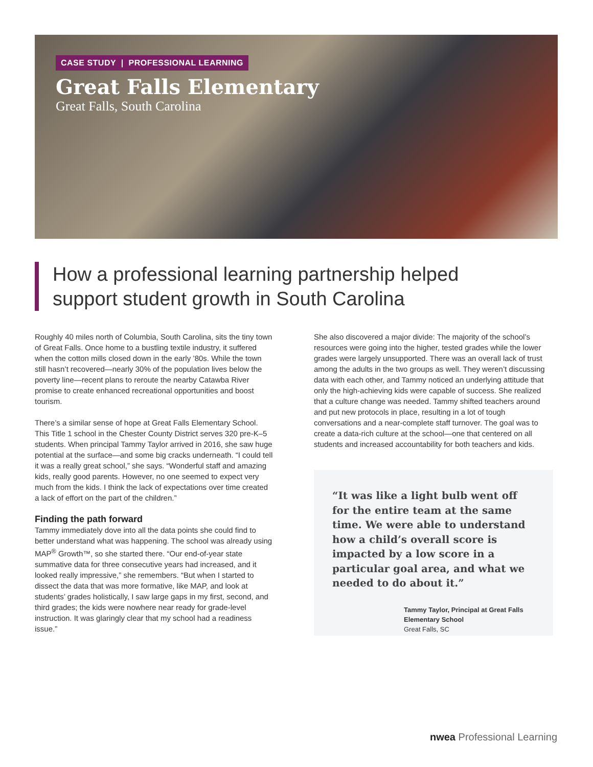CASE STUDY | PROFESSIONAL LEARNING
Great Falls Elementary
Great Falls, South Carolina
How a professional learning partnership helped support student growth in South Carolina
Roughly 40 miles north of Columbia, South Carolina, sits the tiny town of Great Falls. Once home to a bustling textile industry, it suffered when the cotton mills closed down in the early ’80s. While the town still hasn’t recovered—nearly 30% of the population lives below the poverty line—recent plans to reroute the nearby Catawba River promise to create enhanced recreational opportunities and boost tourism.
There’s a similar sense of hope at Great Falls Elementary School. This Title 1 school in the Chester County District serves 320 pre-K–5 students. When principal Tammy Taylor arrived in 2016, she saw huge potential at the surface—and some big cracks underneath. “I could tell it was a really great school,” she says. “Wonderful staff and amazing kids, really good parents. However, no one seemed to expect very much from the kids. I think the lack of expectations over time created a lack of effort on the part of the children.”
Finding the path forward
Tammy immediately dove into all the data points she could find to better understand what was happening. The school was already using MAP<sup>®</sup> Growth™, so she started there. “Our end-of-year state summative data for three consecutive years had increased, and it looked really impressive,” she remembers. “But when I started to dissect the data that was more formative, like MAP, and look at students’ grades holistically, I saw large gaps in my first, second, and third grades; the kids were nowhere near ready for grade-level instruction. It was glaringly clear that my school had a readiness issue.”
She also discovered a major divide: The majority of the school’s resources were going into the higher, tested grades while the lower grades were largely unsupported. There was an overall lack of trust among the adults in the two groups as well. They weren’t discussing data with each other, and Tammy noticed an underlying attitude that only the high-achieving kids were capable of success. She realized that a culture change was needed. Tammy shifted teachers around and put new protocols in place, resulting in a lot of tough conversations and a near-complete staff turnover. The goal was to create a data-rich culture at the school—one that centered on all students and increased accountability for both teachers and kids.
“It was like a light bulb went off for the entire team at the same time. We were able to understand how a child’s overall score is impacted by a low score in a particular goal area, and what we needed to do about it.”
Tammy Taylor, Principal at Great Falls Elementary School
Great Falls, SC
nwea Professional Learning